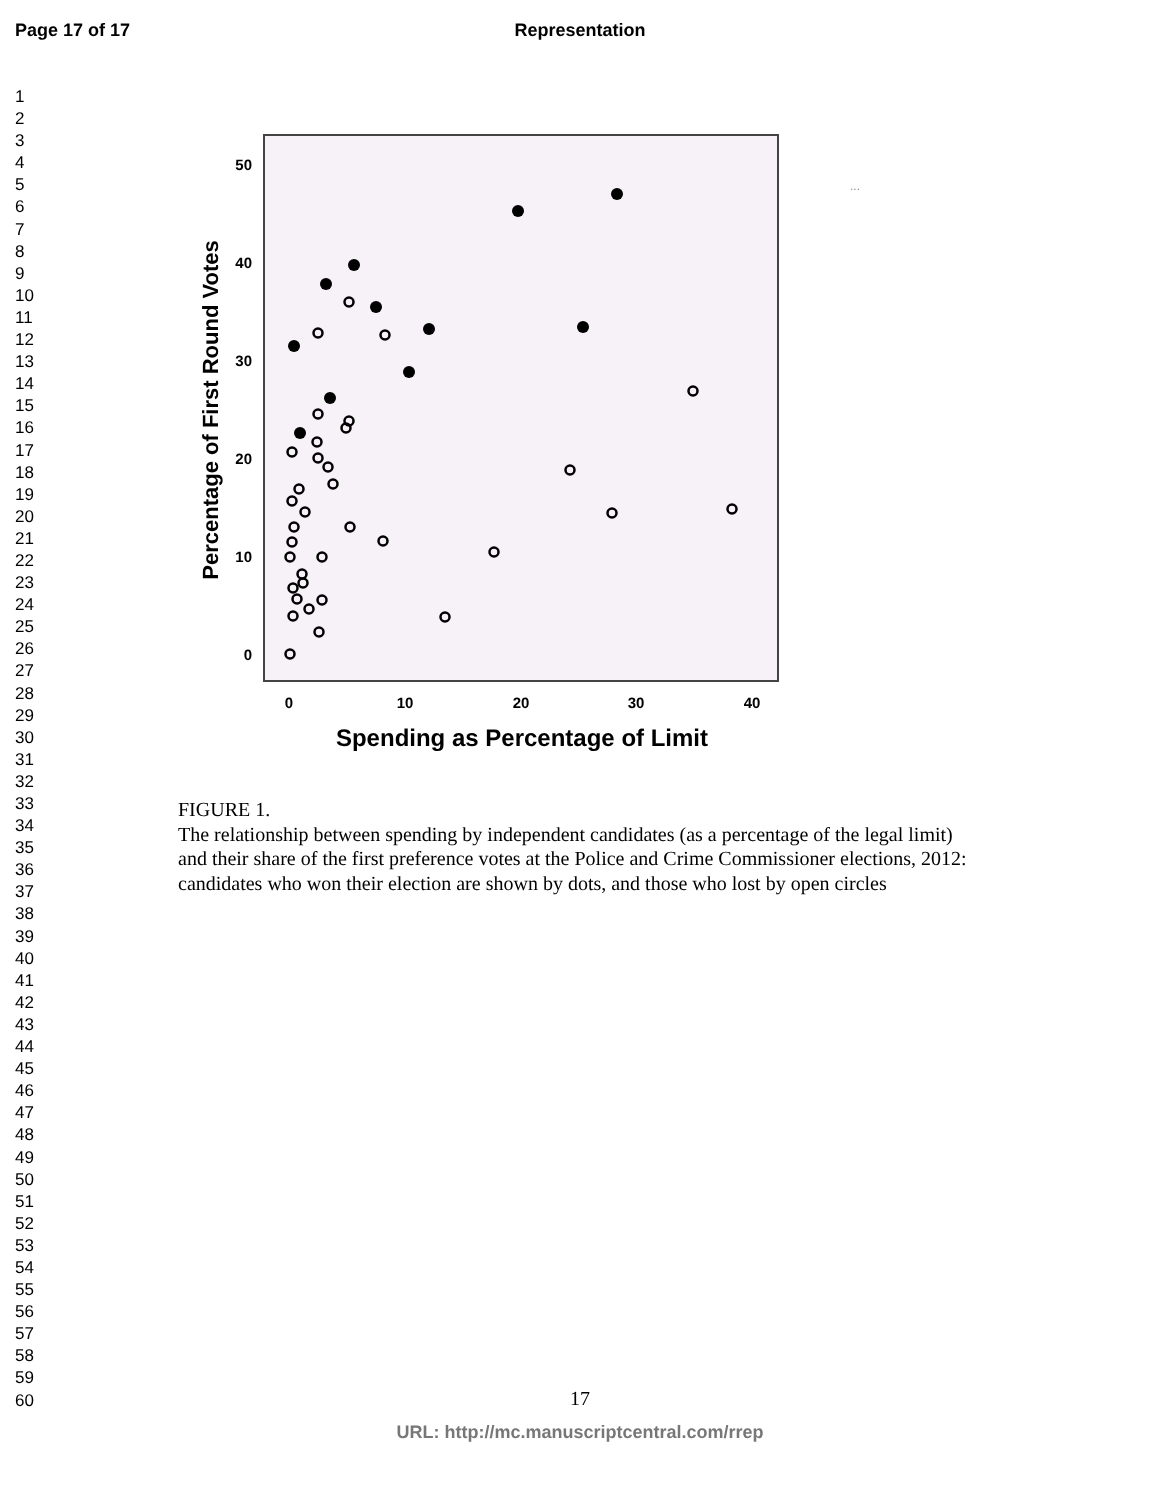Page 17 of 17 Representation
1
2
3
4
5
6
7
8
9
10
11
12
13
14
15
16
17
18
19
20
21
22
23
24
25
26
27
28
29
30
31
32
33
34
35
36
37
38
39
40
41
42
43
44
45
46
47
48
49
50
51
52
53
54
55
56
57
58
59
60
50
40
30
20
10
0
0
10
20
30
40
Spending as Percentage of Limit
Percentage of First Round Votes
...
FIGURE 1.
The relationship between spending by independent candidates (as a percentage of the legal limit) and their share of the first preference votes at the Police and Crime Commissioner elections, 2012: candidates who won their election are shown by dots, and those who lost by open circles
17
URL: http://mc.manuscriptcentral.com/rrep